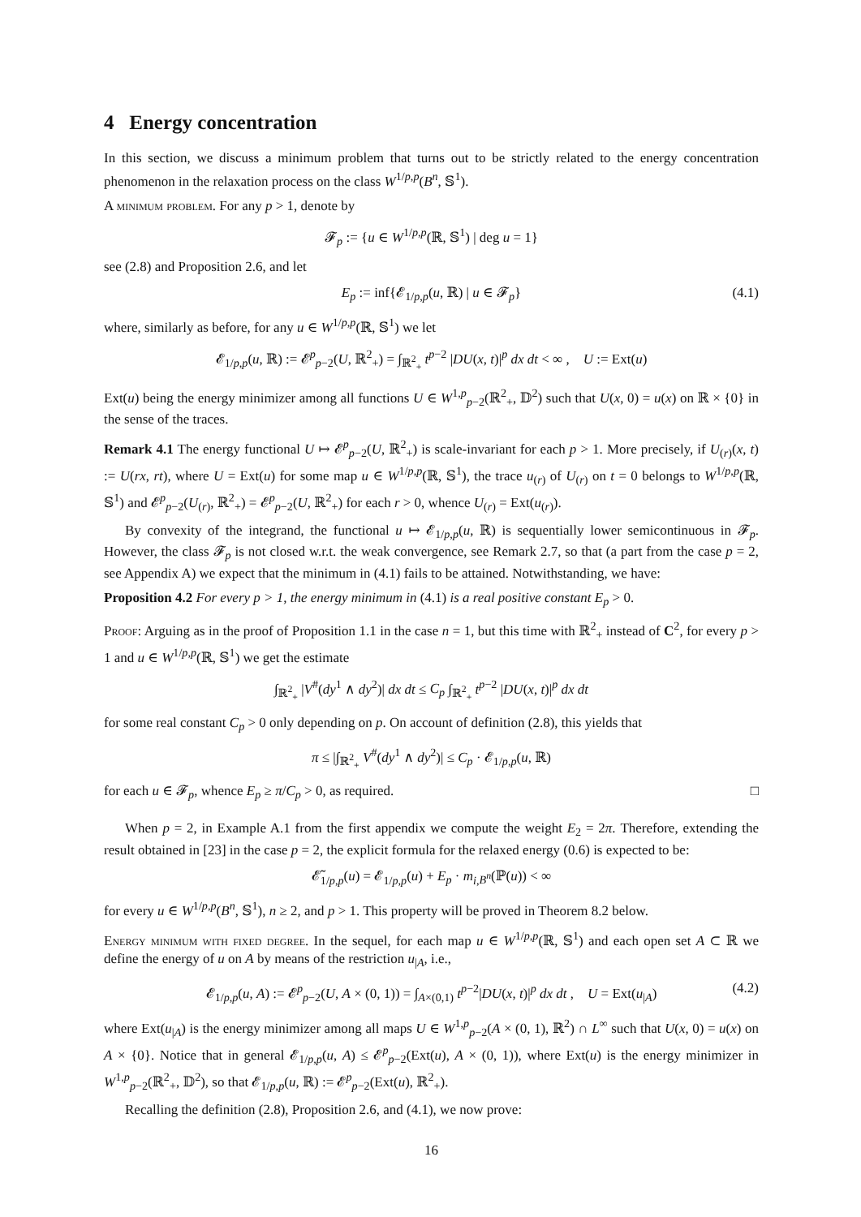4 Energy concentration
In this section, we discuss a minimum problem that turns out to be strictly related to the energy concentration phenomenon in the relaxation process on the class W<sup>1/p,p</sup>(B<sup>n</sup>, 𝕊<sup>1</sup>).
A minimum problem. For any p > 1, denote by
𝓕<sub>p</sub> := {u ∈ W<sup>1/p,p</sup>(ℝ, 𝕊<sup>1</sup>) | deg u = 1}
see (2.8) and Proposition 2.6, and let
E<sub>p</sub> := inf{𝓔<sub>1/p,p</sub>(u, ℝ) | u ∈ 𝓕<sub>p</sub>} (4.1)
where, similarly as before, for any u ∈ W<sup>1/p,p</sup>(ℝ, 𝕊<sup>1</sup>) we let
𝓔<sub>1/p,p</sub>(u, ℝ) := 𝓔<sup>p</sup><sub>p−2</sub>(U, ℝ<sup>2</sup><sub>+</sub>) = ∫<sub>ℝ<sup>2</sup><sub>+</sub></sub> t<sup>p−2</sup> |DU(x, t)|<sup>p</sup> dx dt < ∞ , U := Ext(u)
Ext(u) being the energy minimizer among all functions U ∈ W<sup>1,p</sup><sub>p−2</sub>(ℝ<sup>2</sup><sub>+</sub>, 𝔻<sup>2</sup>) such that U(x, 0) = u(x) on ℝ × {0} in the sense of the traces.
Remark 4.1 The energy functional U ↦ 𝓔<sup>p</sup><sub>p−2</sub>(U, ℝ<sup>2</sup><sub>+</sub>) is scale-invariant for each p > 1. More precisely, if U<sub>(r)</sub>(x, t) := U(rx, rt), where U = Ext(u) for some map u ∈ W<sup>1/p,p</sup>(ℝ, 𝕊<sup>1</sup>), the trace u<sub>(r)</sub> of U<sub>(r)</sub> on t = 0 belongs to W<sup>1/p,p</sup>(ℝ, 𝕊<sup>1</sup>) and 𝓔<sup>p</sup><sub>p−2</sub>(U<sub>(r)</sub>, ℝ<sup>2</sup><sub>+</sub>) = 𝓔<sup>p</sup><sub>p−2</sub>(U, ℝ<sup>2</sup><sub>+</sub>) for each r > 0, whence U<sub>(r)</sub> = Ext(u<sub>(r)</sub>).
By convexity of the integrand, the functional u ↦ 𝓔<sub>1/p,p</sub>(u, ℝ) is sequentially lower semicontinuous in 𝓕<sub>p</sub>. However, the class 𝓕<sub>p</sub> is not closed w.r.t. the weak convergence, see Remark 2.7, so that (a part from the case p = 2, see Appendix A) we expect that the minimum in (4.1) fails to be attained. Notwithstanding, we have:
Proposition 4.2 For every p > 1, the energy minimum in (4.1) is a real positive constant E<sub>p</sub> > 0.
Proof: Arguing as in the proof of Proposition 1.1 in the case n = 1, but this time with ℝ<sup>2</sup><sub>+</sub> instead of C<sup>2</sup>, for every p > 1 and u ∈ W<sup>1/p,p</sup>(ℝ, 𝕊<sup>1</sup>) we get the estimate
∫<sub>ℝ<sup>2</sup><sub>+</sub></sub> |V<sup>#</sup>(dy<sup>1</sup> ∧ dy<sup>2</sup>)| dx dt ≤ C<sub>p</sub> ∫<sub>ℝ<sup>2</sup><sub>+</sub></sub> t<sup>p−2</sup> |DU(x, t)|<sup>p</sup> dx dt
for some real constant C<sub>p</sub> > 0 only depending on p. On account of definition (2.8), this yields that
π ≤ |∫<sub>ℝ<sup>2</sup><sub>+</sub></sub> V<sup>#</sup>(dy<sup>1</sup> ∧ dy<sup>2</sup>)| ≤ C<sub>p</sub> · 𝓔<sub>1/p,p</sub>(u, ℝ)
for each u ∈ 𝓕<sub>p</sub>, whence E<sub>p</sub> ≥ π/C<sub>p</sub> > 0, as required. □
When p = 2, in Example A.1 from the first appendix we compute the weight E<sub>2</sub> = 2π. Therefore, extending the result obtained in [23] in the case p = 2, the explicit formula for the relaxed energy (0.6) is expected to be:
𝓔̃<sub>1/p,p</sub>(u) = 𝓔<sub>1/p,p</sub>(u) + E<sub>p</sub> · m<sub>i,B<sup>n</sup></sub>(ℙ(u)) < ∞
for every u ∈ W<sup>1/p,p</sup>(B<sup>n</sup>, 𝕊<sup>1</sup>), n ≥ 2, and p > 1. This property will be proved in Theorem 8.2 below.
Energy minimum with fixed degree. In the sequel, for each map u ∈ W<sup>1/p,p</sup>(ℝ, 𝕊<sup>1</sup>) and each open set A ⊂ ℝ we define the energy of u on A by means of the restriction u<sub>|A</sub>, i.e.,
𝓔<sub>1/p,p</sub>(u, A) := 𝓔<sup>p</sup><sub>p−2</sub>(U, A × (0, 1)) = ∫<sub>A×(0,1)</sub> t<sup>p−2</sup>|DU(x, t)|<sup>p</sup> dx dt , U = Ext(u<sub>|A</sub>) (4.2)
where Ext(u<sub>|A</sub>) is the energy minimizer among all maps U ∈ W<sup>1,p</sup><sub>p−2</sub>(A × (0, 1), ℝ<sup>2</sup>) ∩ L<sup>∞</sup> such that U(x, 0) = u(x) on A × {0}. Notice that in general 𝓔<sub>1/p,p</sub>(u, A) ≤ 𝓔<sup>p</sup><sub>p−2</sub>(Ext(u), A × (0, 1)), where Ext(u) is the energy minimizer in W<sup>1,p</sup><sub>p−2</sub>(ℝ<sup>2</sup><sub>+</sub>, 𝔻<sup>2</sup>), so that 𝓔<sub>1/p,p</sub>(u, ℝ) := 𝓔<sup>p</sup><sub>p−2</sub>(Ext(u), ℝ<sup>2</sup><sub>+</sub>).
Recalling the definition (2.8), Proposition 2.6, and (4.1), we now prove:
16